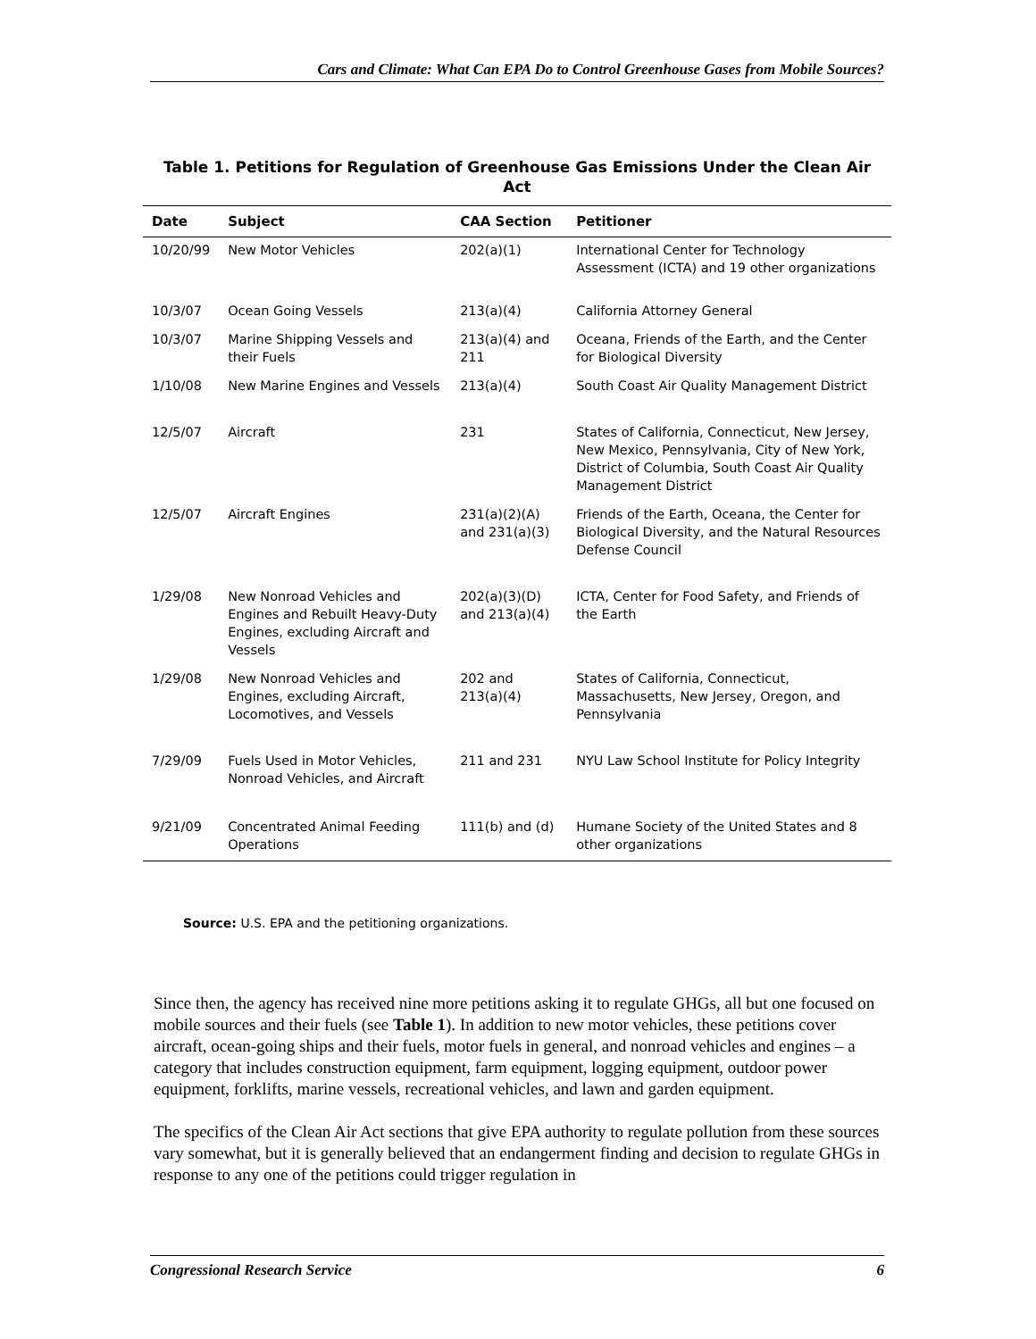Cars and Climate: What Can EPA Do to Control Greenhouse Gases from Mobile Sources?
Table 1. Petitions for Regulation of Greenhouse Gas Emissions Under the Clean Air Act
| Date | Subject | CAA Section | Petitioner |
| --- | --- | --- | --- |
| 10/20/99 | New Motor Vehicles | 202(a)(1) | International Center for Technology Assessment (ICTA) and 19 other organizations |
| 10/3/07 | Ocean Going Vessels | 213(a)(4) | California Attorney General |
| 10/3/07 | Marine Shipping Vessels and their Fuels | 213(a)(4) and 211 | Oceana, Friends of the Earth, and the Center for Biological Diversity |
| 1/10/08 | New Marine Engines and Vessels | 213(a)(4) | South Coast Air Quality Management District |
| 12/5/07 | Aircraft | 231 | States of California, Connecticut, New Jersey, New Mexico, Pennsylvania, City of New York, District of Columbia, South Coast Air Quality Management District |
| 12/5/07 | Aircraft Engines | 231(a)(2)(A) and 231(a)(3) | Friends of the Earth, Oceana, the Center for Biological Diversity, and the Natural Resources Defense Council |
| 1/29/08 | New Nonroad Vehicles and Engines and Rebuilt Heavy-Duty Engines, excluding Aircraft and Vessels | 202(a)(3)(D) and 213(a)(4) | ICTA, Center for Food Safety, and Friends of the Earth |
| 1/29/08 | New Nonroad Vehicles and Engines, excluding Aircraft, Locomotives, and Vessels | 202 and 213(a)(4) | States of California, Connecticut, Massachusetts, New Jersey, Oregon, and Pennsylvania |
| 7/29/09 | Fuels Used in Motor Vehicles, Nonroad Vehicles, and Aircraft | 211 and 231 | NYU Law School Institute for Policy Integrity |
| 9/21/09 | Concentrated Animal Feeding Operations | 111(b) and (d) | Humane Society of the United States and 8 other organizations |
Source: U.S. EPA and the petitioning organizations.
Since then, the agency has received nine more petitions asking it to regulate GHGs, all but one focused on mobile sources and their fuels (see Table 1). In addition to new motor vehicles, these petitions cover aircraft, ocean-going ships and their fuels, motor fuels in general, and nonroad vehicles and engines – a category that includes construction equipment, farm equipment, logging equipment, outdoor power equipment, forklifts, marine vessels, recreational vehicles, and lawn and garden equipment.
The specifics of the Clean Air Act sections that give EPA authority to regulate pollution from these sources vary somewhat, but it is generally believed that an endangerment finding and decision to regulate GHGs in response to any one of the petitions could trigger regulation in
Congressional Research Service 6